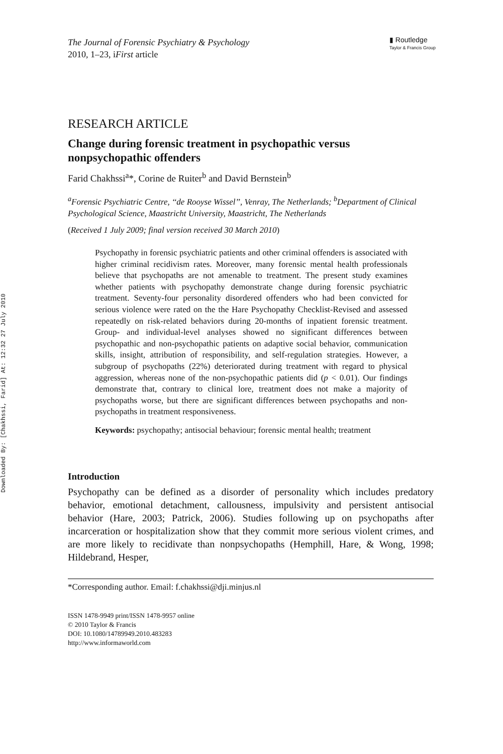Downloaded By: [Chakhssi, Farid] At: 12:32 27 July 2010
The Journal of Forensic Psychiatry & Psychology
2010, 1–23, iFirst article
▮ Routledge
Taylor & Francis Group
RESEARCH ARTICLE
Change during forensic treatment in psychopathic versus nonpsychopathic offenders
Farid Chakhssi<sup>a</sup>*, Corine de Ruiter<sup>b</sup> and David Bernstein<sup>b</sup>
<sup>a</sup> Forensic Psychiatric Centre, ‘‘de Rooyse Wissel’’, Venray, The Netherlands; <sup>b</sup>Department of Clinical Psychological Science, Maastricht University, Maastricht, The Netherlands
(Received 1 July 2009; final version received 30 March 2010)
Psychopathy in forensic psychiatric patients and other criminal offenders is associated with higher criminal recidivism rates. Moreover, many forensic mental health professionals believe that psychopaths are not amenable to treatment. The present study examines whether patients with psychopathy demonstrate change during forensic psychiatric treatment. Seventy-four personality disordered offenders who had been convicted for serious violence were rated on the the Hare Psychopathy Checklist-Revised and assessed repeatedly on risk-related behaviors during 20-months of inpatient forensic treatment. Group- and individual-level analyses showed no significant differences between psychopathic and non-psychopathic patients on adaptive social behavior, communication skills, insight, attribution of responsibility, and self-regulation strategies. However, a subgroup of psychopaths (22%) deteriorated during treatment with regard to physical aggression, whereas none of the non-psychopathic patients did (p < 0.01). Our findings demonstrate that, contrary to clinical lore, treatment does not make a majority of psychopaths worse, but there are significant differences between psychopaths and non-psychopaths in treatment responsiveness.
Keywords: psychopathy; antisocial behaviour; forensic mental health; treatment
Introduction
Psychopathy can be defined as a disorder of personality which includes predatory behavior, emotional detachment, callousness, impulsivity and persistent antisocial behavior (Hare, 2003; Patrick, 2006). Studies following up on psychopaths after incarceration or hospitalization show that they commit more serious violent crimes, and are more likely to recidivate than nonpsychopaths (Hemphill, Hare, & Wong, 1998; Hildebrand, Hesper,
*Corresponding author. Email: f.chakhssi@dji.minjus.nl
ISSN 1478-9949 print/ISSN 1478-9957 online
© 2010 Taylor & Francis
DOI: 10.1080/14789949.2010.483283
http://www.informaworld.com